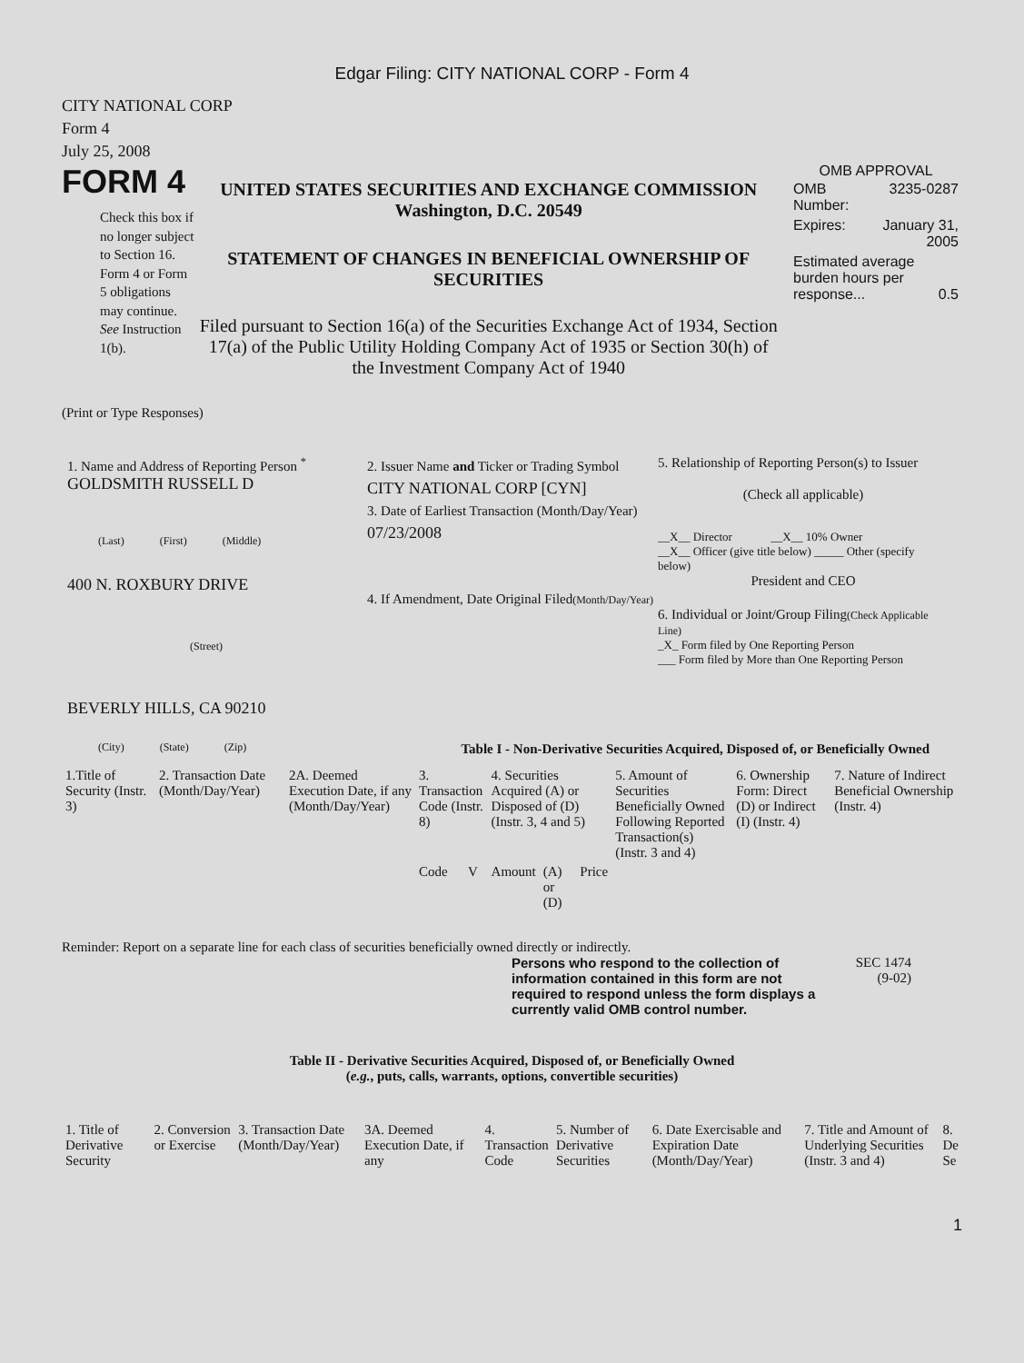Edgar Filing: CITY NATIONAL CORP - Form 4
CITY NATIONAL CORP
Form 4
July 25, 2008
FORM 4
Check this box if no longer subject to Section 16. Form 4 or Form 5 obligations may continue. See Instruction 1(b).
UNITED STATES SECURITIES AND EXCHANGE COMMISSION
Washington, D.C. 20549
STATEMENT OF CHANGES IN BENEFICIAL OWNERSHIP OF SECURITIES
Filed pursuant to Section 16(a) of the Securities Exchange Act of 1934, Section 17(a) of the Public Utility Holding Company Act of 1935 or Section 30(h) of the Investment Company Act of 1940
OMB APPROVAL
| OMB Number: | 3235-0287 |
| Expires: | January 31, 2005 |
| Estimated average burden hours per response... 0.5 | |
(Print or Type Responses)
1. Name and Address of Reporting Person <sup>*</sup>
GOLDSMITH RUSSELL D
(Last) (First) (Middle)
400 N. ROXBURY DRIVE
(Street)
BEVERLY HILLS, CA 90210
(City) (State) (Zip)
2. Issuer Name and Ticker or Trading Symbol
CITY NATIONAL CORP [CYN]
3. Date of Earliest Transaction (Month/Day/Year)
07/23/2008
4. If Amendment, Date Original Filed(Month/Day/Year)
5. Relationship of Reporting Person(s) to Issuer
(Check all applicable)
__X__ Director __X__ 10% Owner
__X__ Officer (give title below) _____ Other (specify below)
President and CEO
6. Individual or Joint/Group Filing(Check Applicable Line)
_X_ Form filed by One Reporting Person
___ Form filed by More than One Reporting Person
Table I - Non-Derivative Securities Acquired, Disposed of, or Beneficially Owned
| 1.Title of Security (Instr. 3) | 2. Transaction Date (Month/Day/Year) | 2A. Deemed Execution Date, if any (Month/Day/Year) | 3. Transaction Code (Instr. 8) | | 4. Securities Acquired (A) or Disposed of (D) (Instr. 3, 4 and 5) | | | 5. Amount of Securities Beneficially Owned Following Reported Transaction(s) (Instr. 3 and 4) | 6. Ownership Form: Direct (D) or Indirect (I) (Instr. 4) | 7. Nature of Indirect Beneficial Ownership (Instr. 4) |
| --- | --- | --- | --- | --- | --- | --- | --- | --- | --- | --- |
| | | | Code | V | Amount | (A) or (D) | Price | | | |
Reminder: Report on a separate line for each class of securities beneficially owned directly or indirectly.
Persons who respond to the collection of information contained in this form are not required to respond unless the form displays a currently valid OMB control number.
SEC 1474 (9-02)
Table II - Derivative Securities Acquired, Disposed of, or Beneficially Owned
(e.g., puts, calls, warrants, options, convertible securities)
| 1. Title of Derivative Security | 2. Conversion or Exercise | 3. Transaction Date (Month/Day/Year) | 3A. Deemed Execution Date, if any | 4. Transaction Code | 5. Number of Derivative Securities | 6. Date Exercisable and Expiration Date (Month/Day/Year) | 7. Title and Amount of Underlying Securities (Instr. 3 and 4) | 8. De Se |
| --- | --- | --- | --- | --- | --- | --- | --- | --- |
1